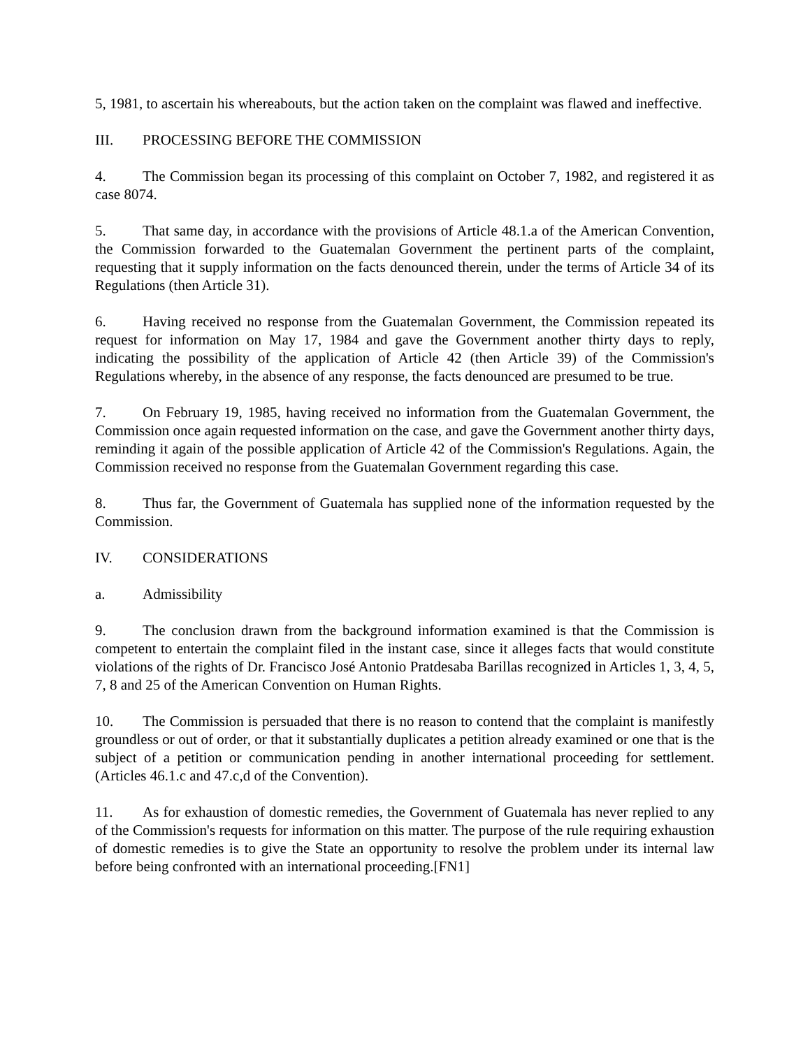5, 1981, to ascertain his whereabouts, but the action taken on the complaint was flawed and ineffective.
III. PROCESSING BEFORE THE COMMISSION
4. The Commission began its processing of this complaint on October 7, 1982, and registered it as case 8074.
5. That same day, in accordance with the provisions of Article 48.1.a of the American Convention, the Commission forwarded to the Guatemalan Government the pertinent parts of the complaint, requesting that it supply information on the facts denounced therein, under the terms of Article 34 of its Regulations (then Article 31).
6. Having received no response from the Guatemalan Government, the Commission repeated its request for information on May 17, 1984 and gave the Government another thirty days to reply, indicating the possibility of the application of Article 42 (then Article 39) of the Commission's Regulations whereby, in the absence of any response, the facts denounced are presumed to be true.
7. On February 19, 1985, having received no information from the Guatemalan Government, the Commission once again requested information on the case, and gave the Government another thirty days, reminding it again of the possible application of Article 42 of the Commission's Regulations. Again, the Commission received no response from the Guatemalan Government regarding this case.
8. Thus far, the Government of Guatemala has supplied none of the information requested by the Commission.
IV. CONSIDERATIONS
a. Admissibility
9. The conclusion drawn from the background information examined is that the Commission is competent to entertain the complaint filed in the instant case, since it alleges facts that would constitute violations of the rights of Dr. Francisco José Antonio Pratdesaba Barillas recognized in Articles 1, 3, 4, 5, 7, 8 and 25 of the American Convention on Human Rights.
10. The Commission is persuaded that there is no reason to contend that the complaint is manifestly groundless or out of order, or that it substantially duplicates a petition already examined or one that is the subject of a petition or communication pending in another international proceeding for settlement. (Articles 46.1.c and 47.c,d of the Convention).
11. As for exhaustion of domestic remedies, the Government of Guatemala has never replied to any of the Commission's requests for information on this matter. The purpose of the rule requiring exhaustion of domestic remedies is to give the State an opportunity to resolve the problem under its internal law before being confronted with an international proceeding.[FN1]